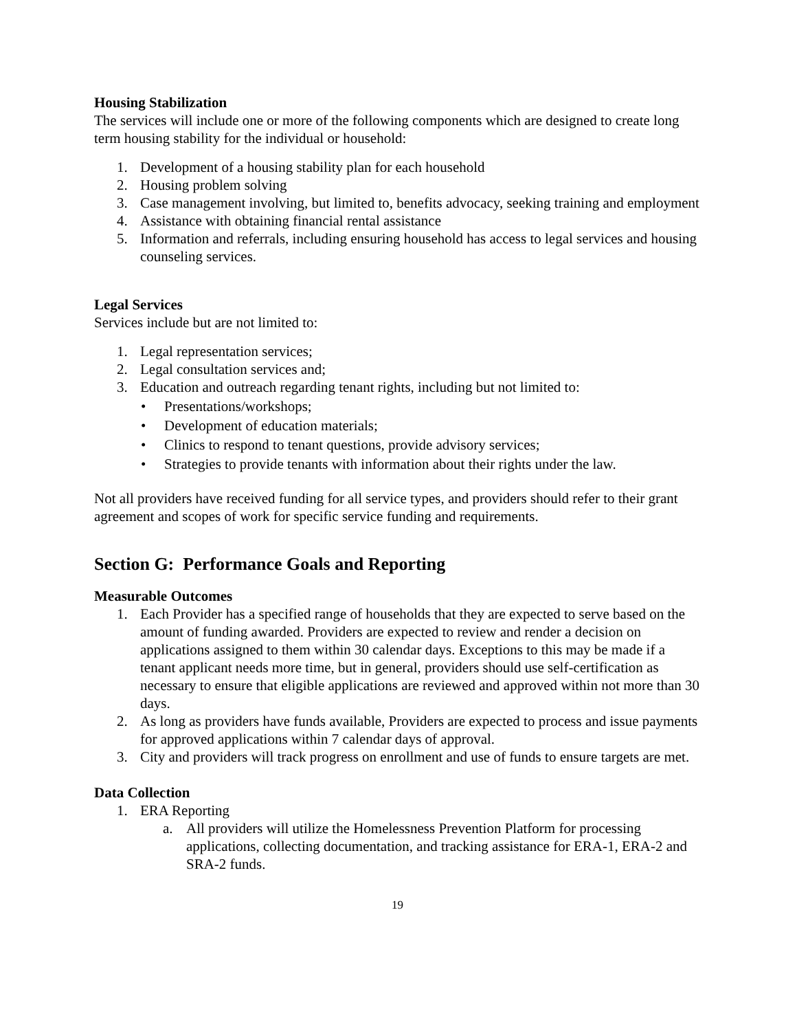Housing Stabilization
The services will include one or more of the following components which are designed to create long term housing stability for the individual or household:
1. Development of a housing stability plan for each household
2. Housing problem solving
3. Case management involving, but limited to, benefits advocacy, seeking training and employment
4. Assistance with obtaining financial rental assistance
5. Information and referrals, including ensuring household has access to legal services and housing counseling services.
Legal Services
Services include but are not limited to:
1. Legal representation services;
2. Legal consultation services and;
3. Education and outreach regarding tenant rights, including but not limited to:
• Presentations/workshops;
• Development of education materials;
• Clinics to respond to tenant questions, provide advisory services;
• Strategies to provide tenants with information about their rights under the law.
Not all providers have received funding for all service types, and providers should refer to their grant agreement and scopes of work for specific service funding and requirements.
Section G: Performance Goals and Reporting
Measurable Outcomes
1. Each Provider has a specified range of households that they are expected to serve based on the amount of funding awarded. Providers are expected to review and render a decision on applications assigned to them within 30 calendar days. Exceptions to this may be made if a tenant applicant needs more time, but in general, providers should use self-certification as necessary to ensure that eligible applications are reviewed and approved within not more than 30 days.
2. As long as providers have funds available, Providers are expected to process and issue payments for approved applications within 7 calendar days of approval.
3. City and providers will track progress on enrollment and use of funds to ensure targets are met.
Data Collection
1. ERA Reporting
a. All providers will utilize the Homelessness Prevention Platform for processing applications, collecting documentation, and tracking assistance for ERA-1, ERA-2 and SRA-2 funds.
19